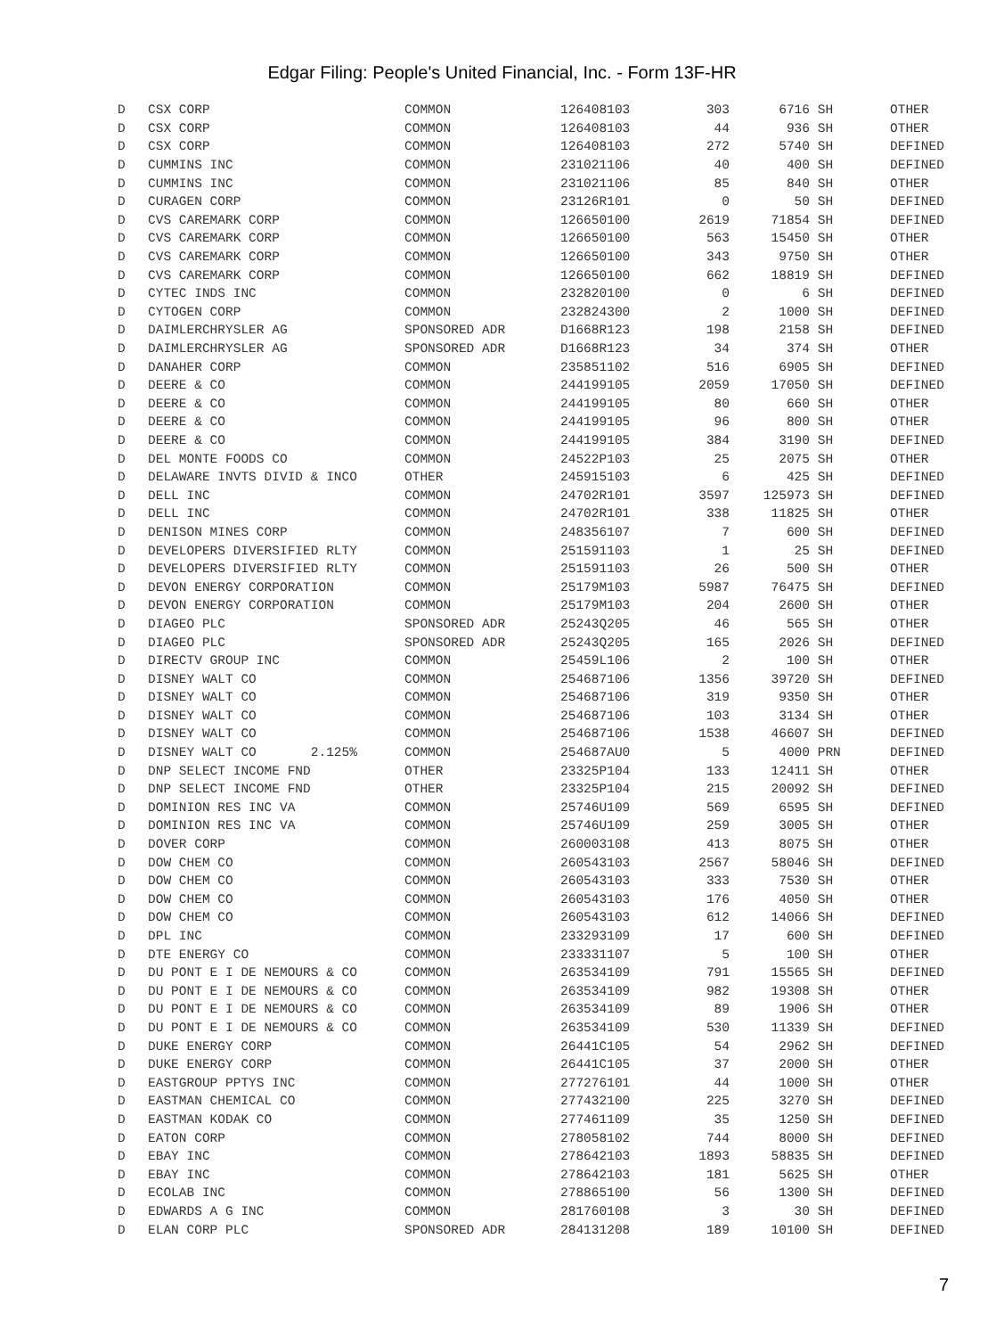Edgar Filing: People's United Financial, Inc. - Form 13F-HR
| D | CSX CORP | COMMON | 126408103 | 303 | 6716 | SH | OTHER |
| D | CSX CORP | COMMON | 126408103 | 44 | 936 | SH | OTHER |
| D | CSX CORP | COMMON | 126408103 | 272 | 5740 | SH | DEFINED |
| D | CUMMINS INC | COMMON | 231021106 | 40 | 400 | SH | DEFINED |
| D | CUMMINS INC | COMMON | 231021106 | 85 | 840 | SH | OTHER |
| D | CURAGEN CORP | COMMON | 23126R101 | 0 | 50 | SH | DEFINED |
| D | CVS CAREMARK CORP | COMMON | 126650100 | 2619 | 71854 | SH | DEFINED |
| D | CVS CAREMARK CORP | COMMON | 126650100 | 563 | 15450 | SH | OTHER |
| D | CVS CAREMARK CORP | COMMON | 126650100 | 343 | 9750 | SH | OTHER |
| D | CVS CAREMARK CORP | COMMON | 126650100 | 662 | 18819 | SH | DEFINED |
| D | CYTEC INDS INC | COMMON | 232820100 | 0 | 6 | SH | DEFINED |
| D | CYTOGEN CORP | COMMON | 232824300 | 2 | 1000 | SH | DEFINED |
| D | DAIMLERCHRYSLER AG | SPONSORED ADR | D1668R123 | 198 | 2158 | SH | DEFINED |
| D | DAIMLERCHRYSLER AG | SPONSORED ADR | D1668R123 | 34 | 374 | SH | OTHER |
| D | DANAHER CORP | COMMON | 235851102 | 516 | 6905 | SH | DEFINED |
| D | DEERE & CO | COMMON | 244199105 | 2059 | 17050 | SH | DEFINED |
| D | DEERE & CO | COMMON | 244199105 | 80 | 660 | SH | OTHER |
| D | DEERE & CO | COMMON | 244199105 | 96 | 800 | SH | OTHER |
| D | DEERE & CO | COMMON | 244199105 | 384 | 3190 | SH | DEFINED |
| D | DEL MONTE FOODS CO | COMMON | 24522P103 | 25 | 2075 | SH | OTHER |
| D | DELAWARE INVTS DIVID & INCO | OTHER | 245915103 | 6 | 425 | SH | DEFINED |
| D | DELL INC | COMMON | 24702R101 | 3597 | 125973 | SH | DEFINED |
| D | DELL INC | COMMON | 24702R101 | 338 | 11825 | SH | OTHER |
| D | DENISON MINES CORP | COMMON | 248356107 | 7 | 600 | SH | DEFINED |
| D | DEVELOPERS DIVERSIFIED RLTY | COMMON | 251591103 | 1 | 25 | SH | DEFINED |
| D | DEVELOPERS DIVERSIFIED RLTY | COMMON | 251591103 | 26 | 500 | SH | OTHER |
| D | DEVON ENERGY CORPORATION | COMMON | 25179M103 | 5987 | 76475 | SH | DEFINED |
| D | DEVON ENERGY CORPORATION | COMMON | 25179M103 | 204 | 2600 | SH | OTHER |
| D | DIAGEO PLC | SPONSORED ADR | 25243Q205 | 46 | 565 | SH | OTHER |
| D | DIAGEO PLC | SPONSORED ADR | 25243Q205 | 165 | 2026 | SH | DEFINED |
| D | DIRECTV GROUP INC | COMMON | 25459L106 | 2 | 100 | SH | OTHER |
| D | DISNEY WALT CO | COMMON | 254687106 | 1356 | 39720 | SH | DEFINED |
| D | DISNEY WALT CO | COMMON | 254687106 | 319 | 9350 | SH | OTHER |
| D | DISNEY WALT CO | COMMON | 254687106 | 103 | 3134 | SH | OTHER |
| D | DISNEY WALT CO | COMMON | 254687106 | 1538 | 46607 | SH | DEFINED |
| D | DISNEY WALT CO 2.125% | COMMON | 254687AU0 | 5 | 4000 | PRN | DEFINED |
| D | DNP SELECT INCOME FND | OTHER | 23325P104 | 133 | 12411 | SH | OTHER |
| D | DNP SELECT INCOME FND | OTHER | 23325P104 | 215 | 20092 | SH | DEFINED |
| D | DOMINION RES INC VA | COMMON | 25746U109 | 569 | 6595 | SH | DEFINED |
| D | DOMINION RES INC VA | COMMON | 25746U109 | 259 | 3005 | SH | OTHER |
| D | DOVER CORP | COMMON | 260003108 | 413 | 8075 | SH | OTHER |
| D | DOW CHEM CO | COMMON | 260543103 | 2567 | 58046 | SH | DEFINED |
| D | DOW CHEM CO | COMMON | 260543103 | 333 | 7530 | SH | OTHER |
| D | DOW CHEM CO | COMMON | 260543103 | 176 | 4050 | SH | OTHER |
| D | DOW CHEM CO | COMMON | 260543103 | 612 | 14066 | SH | DEFINED |
| D | DPL INC | COMMON | 233293109 | 17 | 600 | SH | DEFINED |
| D | DTE ENERGY CO | COMMON | 233331107 | 5 | 100 | SH | OTHER |
| D | DU PONT E I DE NEMOURS & CO | COMMON | 263534109 | 791 | 15565 | SH | DEFINED |
| D | DU PONT E I DE NEMOURS & CO | COMMON | 263534109 | 982 | 19308 | SH | OTHER |
| D | DU PONT E I DE NEMOURS & CO | COMMON | 263534109 | 89 | 1906 | SH | OTHER |
| D | DU PONT E I DE NEMOURS & CO | COMMON | 263534109 | 530 | 11339 | SH | DEFINED |
| D | DUKE ENERGY CORP | COMMON | 26441C105 | 54 | 2962 | SH | DEFINED |
| D | DUKE ENERGY CORP | COMMON | 26441C105 | 37 | 2000 | SH | OTHER |
| D | EASTGROUP PPTYS INC | COMMON | 277276101 | 44 | 1000 | SH | OTHER |
| D | EASTMAN CHEMICAL CO | COMMON | 277432100 | 225 | 3270 | SH | DEFINED |
| D | EASTMAN KODAK CO | COMMON | 277461109 | 35 | 1250 | SH | DEFINED |
| D | EATON CORP | COMMON | 278058102 | 744 | 8000 | SH | DEFINED |
| D | EBAY INC | COMMON | 278642103 | 1893 | 58835 | SH | DEFINED |
| D | EBAY INC | COMMON | 278642103 | 181 | 5625 | SH | OTHER |
| D | ECOLAB INC | COMMON | 278865100 | 56 | 1300 | SH | DEFINED |
| D | EDWARDS A G INC | COMMON | 281760108 | 3 | 30 | SH | DEFINED |
| D | ELAN CORP PLC | SPONSORED ADR | 284131208 | 189 | 10100 | SH | DEFINED |
7